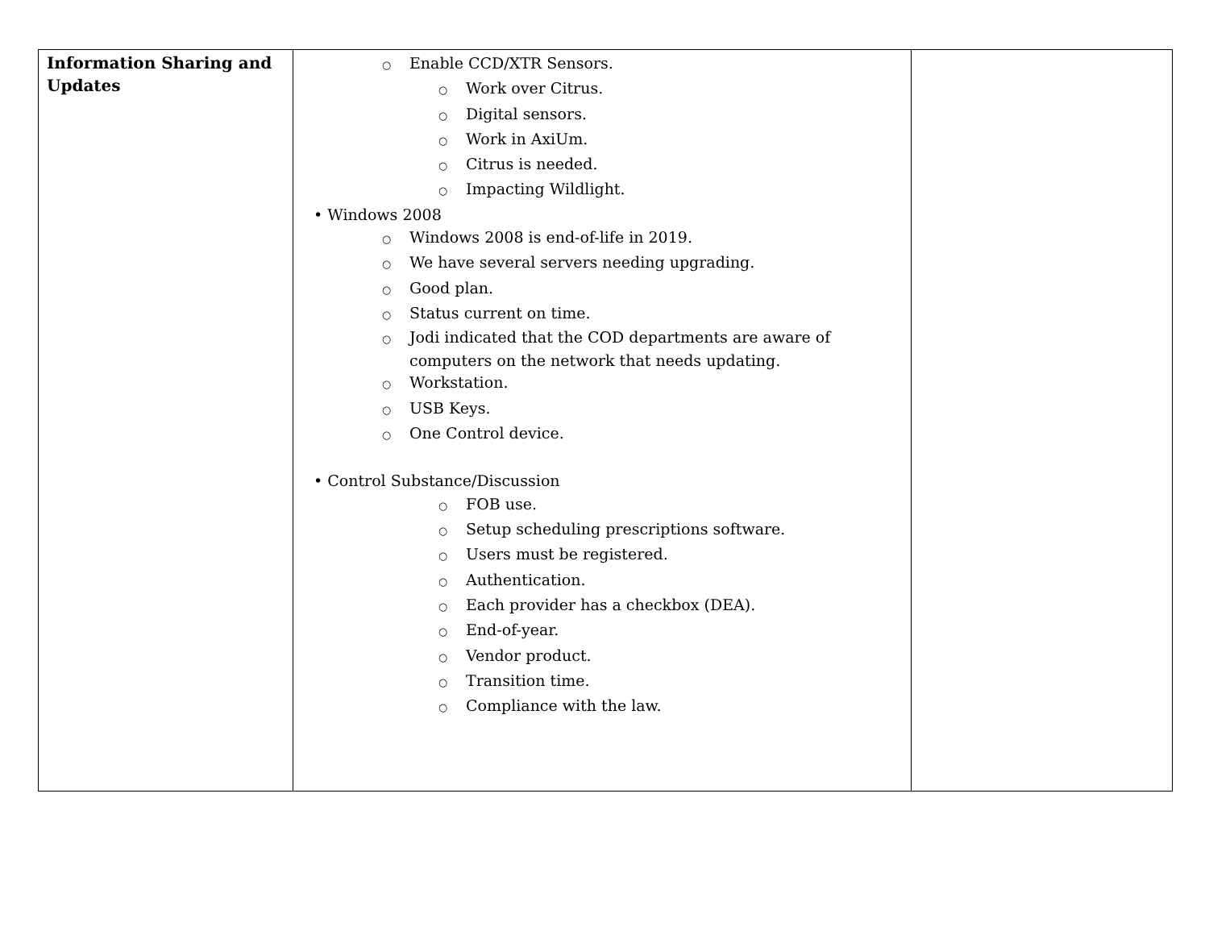| Information Sharing and Updates | ○ Enable CCD/XTR Sensors. ○ Work over Citrus. ○ Digital sensors. ○ Work in AxiUm. ○ Citrus is needed. ○ Impacting Wildlight. • Windows 2008 ○ Windows 2008 is end-of-life in 2019. ○ We have several servers needing upgrading. ○ Good plan. ○ Status current on time. ○ Jodi indicated that the COD departments are aware of computers on the network that needs updating. ○ Workstation. ○ USB Keys. ○ One Control device. • Control Substance/Discussion ○ FOB use. ○ Setup scheduling prescriptions software. ○ Users must be registered. ○ Authentication. ○ Each provider has a checkbox (DEA). ○ End-of-year. ○ Vendor product. ○ Transition time. ○ Compliance with the law. | |